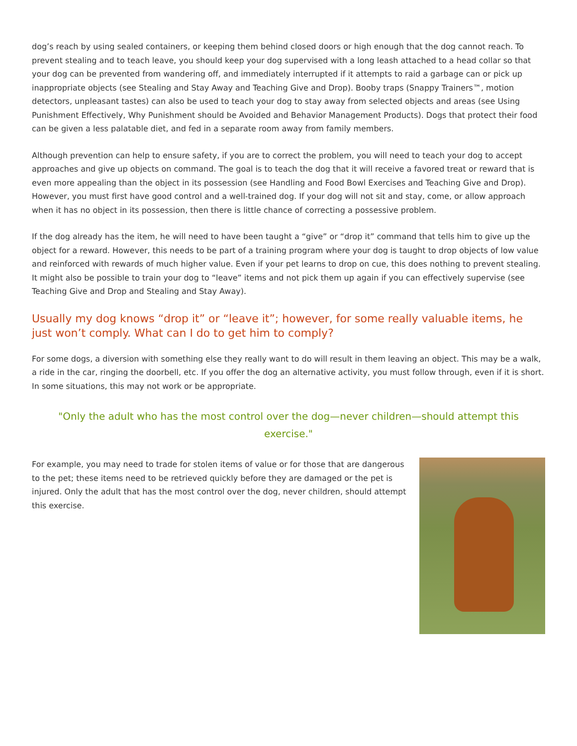dog’s reach by using sealed containers, or keeping them behind closed doors or high enough that the dog cannot reach. To prevent stealing and to teach leave, you should keep your dog supervised with a long leash attached to a head collar so that your dog can be prevented from wandering off, and immediately interrupted if it attempts to raid a garbage can or pick up inappropriate objects (see Stealing and Stay Away and Teaching Give and Drop). Booby traps (Snappy Trainers™, motion detectors, unpleasant tastes) can also be used to teach your dog to stay away from selected objects and areas (see Using Punishment Effectively, Why Punishment should be Avoided and Behavior Management Products). Dogs that protect their food can be given a less palatable diet, and fed in a separate room away from family members.
Although prevention can help to ensure safety, if you are to correct the problem, you will need to teach your dog to accept approaches and give up objects on command. The goal is to teach the dog that it will receive a favored treat or reward that is even more appealing than the object in its possession (see Handling and Food Bowl Exercises and Teaching Give and Drop). However, you must first have good control and a well-trained dog. If your dog will not sit and stay, come, or allow approach when it has no object in its possession, then there is little chance of correcting a possessive problem.
If the dog already has the item, he will need to have been taught a “give” or “drop it” command that tells him to give up the object for a reward. However, this needs to be part of a training program where your dog is taught to drop objects of low value and reinforced with rewards of much higher value. Even if your pet learns to drop on cue, this does nothing to prevent stealing. It might also be possible to train your dog to “leave” items and not pick them up again if you can effectively supervise (see Teaching Give and Drop and Stealing and Stay Away).
Usually my dog knows “drop it” or “leave it”; however, for some really valuable items, he just won’t comply. What can I do to get him to comply?
For some dogs, a diversion with something else they really want to do will result in them leaving an object. This may be a walk, a ride in the car, ringing the doorbell, etc. If you offer the dog an alternative activity, you must follow through, even if it is short. In some situations, this may not work or be appropriate.
"Only the adult who has the most control over the dog—never children—should attempt this exercise."
For example, you may need to trade for stolen items of value or for those that are dangerous to the pet; these items need to be retrieved quickly before they are damaged or the pet is injured. Only the adult that has the most control over the dog, never children, should attempt this exercise.